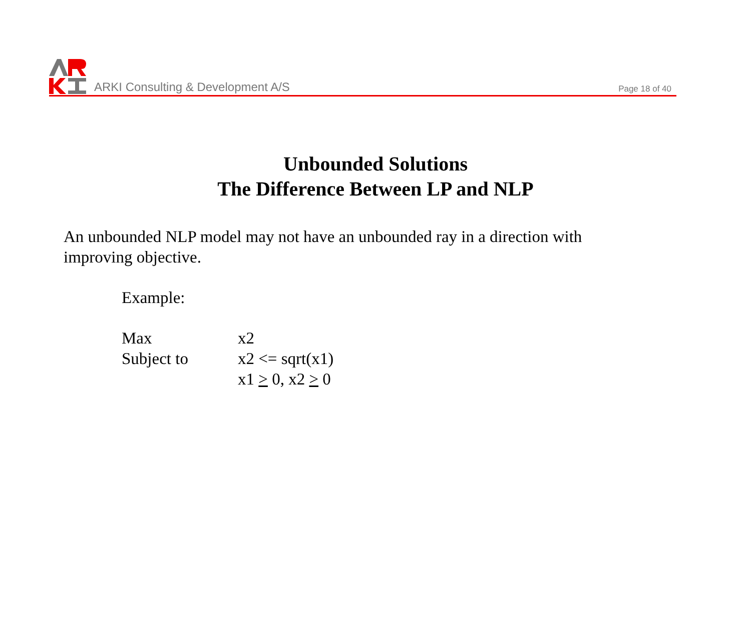ARKI Consulting & Development A/S
Page 18 of 40
Unbounded Solutions
The Difference Between LP and NLP
An unbounded NLP model may not have an unbounded ray in a direction with improving objective.
Example:
| Max | x2 |
| Subject to | x2 <= sqrt(x1) |
| | x1 > 0, x2 > 0 |